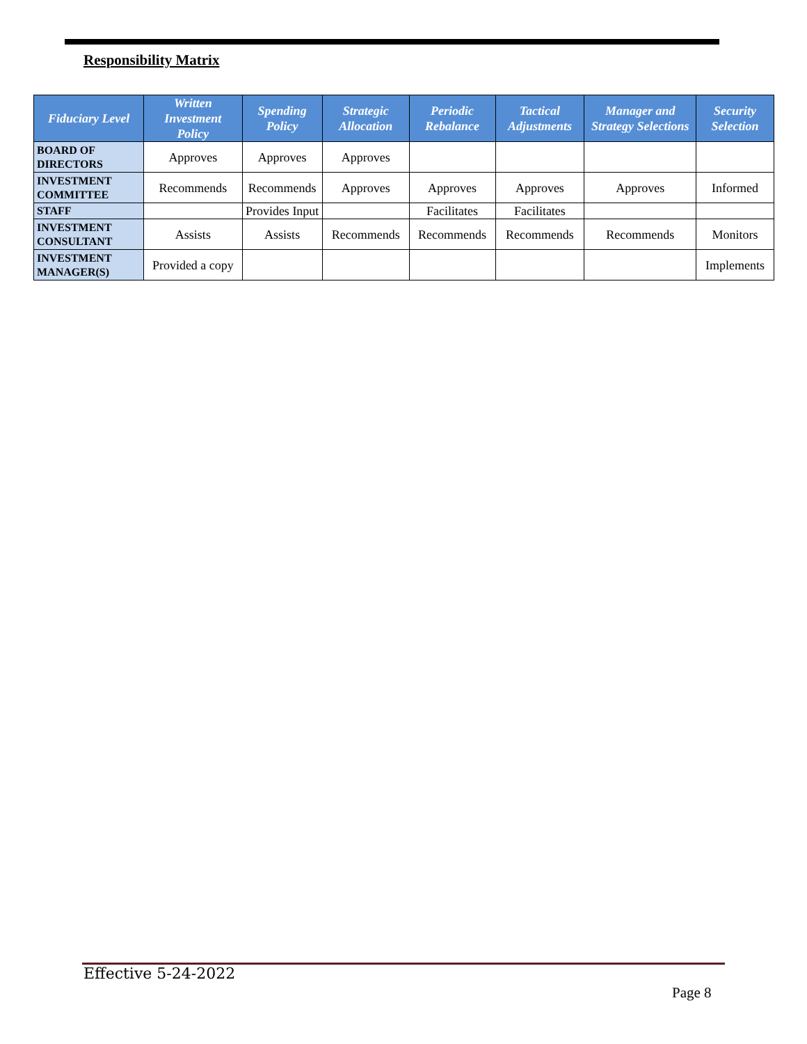Responsibility Matrix
| Fiduciary Level | Written Investment Policy | Spending Policy | Strategic Allocation | Periodic Rebalance | Tactical Adjustments | Manager and Strategy Selections | Security Selection |
| --- | --- | --- | --- | --- | --- | --- | --- |
| BOARD OF DIRECTORS | Approves | Approves | Approves | | | | |
| INVESTMENT COMMITTEE | Recommends | Recommends | Approves | Approves | Approves | Approves | Informed |
| STAFF | | Provides Input | | Facilitates | Facilitates | | |
| INVESTMENT CONSULTANT | Assists | Assists | Recommends | Recommends | Recommends | Recommends | Monitors |
| INVESTMENT MANAGER(S) | Provided a copy | | | | | | Implements |
Effective 5-24-2022
Page 8